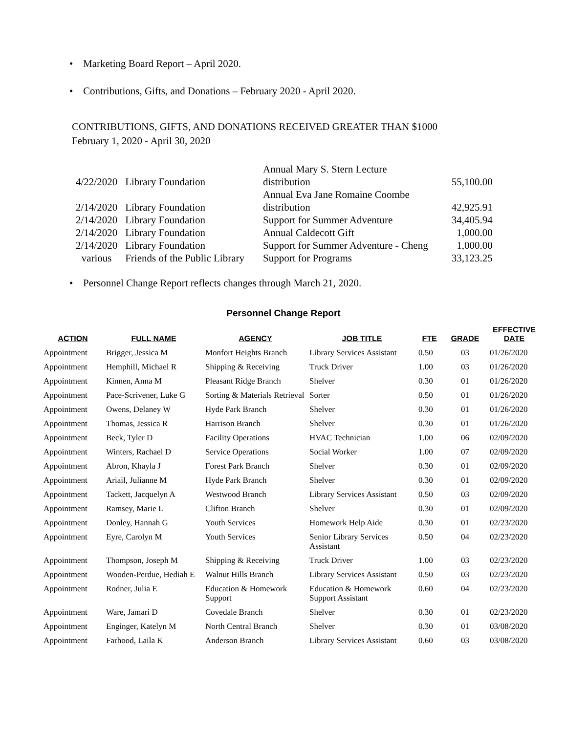• Marketing Board Report – April 2020.
• Contributions, Gifts, and Donations – February 2020 - April 2020.
CONTRIBUTIONS, GIFTS, AND DONATIONS RECEIVED GREATER THAN $1000
February 1, 2020 - April 30, 2020
| 4/22/2020 | Library Foundation | Annual Mary S. Stern Lecture distribution | 55,100.00 |
| 2/14/2020 | Library Foundation | Annual Eva Jane Romaine Coombe distribution | 42,925.91 |
| 2/14/2020 | Library Foundation | Support for Summer Adventure | 34,405.94 |
| 2/14/2020 | Library Foundation | Annual Caldecott Gift | 1,000.00 |
| 2/14/2020 | Library Foundation | Support for Summer Adventure - Cheng | 1,000.00 |
| various | Friends of the Public Library | Support for Programs | 33,123.25 |
• Personnel Change Report reflects changes through March 21, 2020.
Personnel Change Report
| ACTION | FULL NAME | AGENCY | JOB TITLE | FTE | GRADE | EFFECTIVE DATE |
| --- | --- | --- | --- | --- | --- | --- |
| Appointment | Brigger, Jessica M | Monfort Heights Branch | Library Services Assistant | 0.50 | 03 | 01/26/2020 |
| Appointment | Hemphill, Michael R | Shipping & Receiving | Truck Driver | 1.00 | 03 | 01/26/2020 |
| Appointment | Kinnen, Anna M | Pleasant Ridge Branch | Shelver | 0.30 | 01 | 01/26/2020 |
| Appointment | Pace-Scrivener, Luke G | Sorting & Materials Retrieval | Sorter | 0.50 | 01 | 01/26/2020 |
| Appointment | Owens, Delaney W | Hyde Park Branch | Shelver | 0.30 | 01 | 01/26/2020 |
| Appointment | Thomas, Jessica R | Harrison Branch | Shelver | 0.30 | 01 | 01/26/2020 |
| Appointment | Beck, Tyler D | Facility Operations | HVAC Technician | 1.00 | 06 | 02/09/2020 |
| Appointment | Winters, Rachael D | Service Operations | Social Worker | 1.00 | 07 | 02/09/2020 |
| Appointment | Abron, Khayla J | Forest Park Branch | Shelver | 0.30 | 01 | 02/09/2020 |
| Appointment | Ariail, Julianne M | Hyde Park Branch | Shelver | 0.30 | 01 | 02/09/2020 |
| Appointment | Tackett, Jacquelyn A | Westwood Branch | Library Services Assistant | 0.50 | 03 | 02/09/2020 |
| Appointment | Ramsey, Marie L | Clifton Branch | Shelver | 0.30 | 01 | 02/09/2020 |
| Appointment | Donley, Hannah G | Youth Services | Homework Help Aide | 0.30 | 01 | 02/23/2020 |
| Appointment | Eyre, Carolyn M | Youth Services | Senior Library Services Assistant | 0.50 | 04 | 02/23/2020 |
| Appointment | Thompson, Joseph M | Shipping & Receiving | Truck Driver | 1.00 | 03 | 02/23/2020 |
| Appointment | Wooden-Perdue, Hediah E | Walnut Hills Branch | Library Services Assistant | 0.50 | 03 | 02/23/2020 |
| Appointment | Rodner, Julia E | Education & Homework Support | Education & Homework Support Assistant | 0.60 | 04 | 02/23/2020 |
| Appointment | Ware, Jamari D | Covedale Branch | Shelver | 0.30 | 01 | 02/23/2020 |
| Appointment | Enginger, Katelyn M | North Central Branch | Shelver | 0.30 | 01 | 03/08/2020 |
| Appointment | Farhood, Laila K | Anderson Branch | Library Services Assistant | 0.60 | 03 | 03/08/2020 |